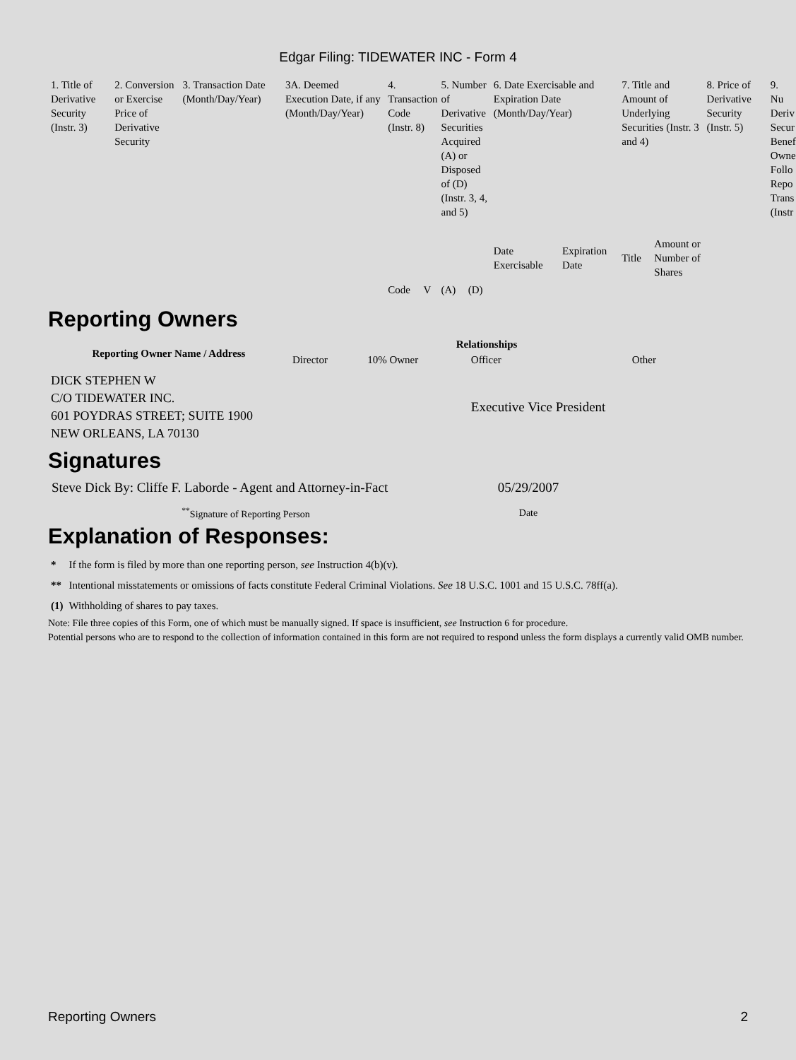Edgar Filing: TIDEWATER INC - Form 4
| 1. Title of Derivative Security (Instr. 3) | 2. Conversion or Exercise Price of Derivative Security | 3. Transaction Date (Month/Day/Year) | 3A. Deemed Execution Date, if any (Month/Day/Year) | 4. Transaction Code (Instr. 8) | | 5. Number of Derivative Securities Acquired (A) or Disposed of (D) (Instr. 3, 4, and 5) | | 6. Date Exercisable and Expiration Date (Month/Day/Year) | | 7. Title and Amount of Underlying Securities (Instr. 3 and 4) | | 8. Price of Derivative Security (Instr. 5) | 9. Nu Deriv Secur Benef Owne Follo Repo Trans (Instr |
| --- | --- | --- | --- | --- | --- | --- | --- | --- | --- | --- | --- | --- | --- |
| | | | | Code | V | (A) | (D) | Date Exercisable | Expiration Date | Title | Amount or Number of Shares | | |
Reporting Owners
| Reporting Owner Name / Address | Relationships | | | |
| --- | --- | --- | --- | --- |
| | Director | 10% Owner | Officer | Other |
| DICK STEPHEN W C/O TIDEWATER INC. 601 POYDRAS STREET; SUITE 1900 NEW ORLEANS, LA 70130 | | | Executive Vice President | |
Signatures
| Steve Dick By: Cliffe F. Laborde - Agent and Attorney-in-Fact | 05/29/2007 |
| <sup>**</sup> Signature of Reporting Person | Date |
Explanation of Responses:
| * | If the form is filed by more than one reporting person, see Instruction 4(b)(v). |
| ** | Intentional misstatements or omissions of facts constitute Federal Criminal Violations. See 18 U.S.C. 1001 and 15 U.S.C. 78ff(a). |
| (1) | Withholding of shares to pay taxes. |
Note: File three copies of this Form, one of which must be manually signed. If space is insufficient, see Instruction 6 for procedure.
Potential persons who are to respond to the collection of information contained in this form are not required to respond unless the form displays a currently valid OMB number.
Reporting Owners 2